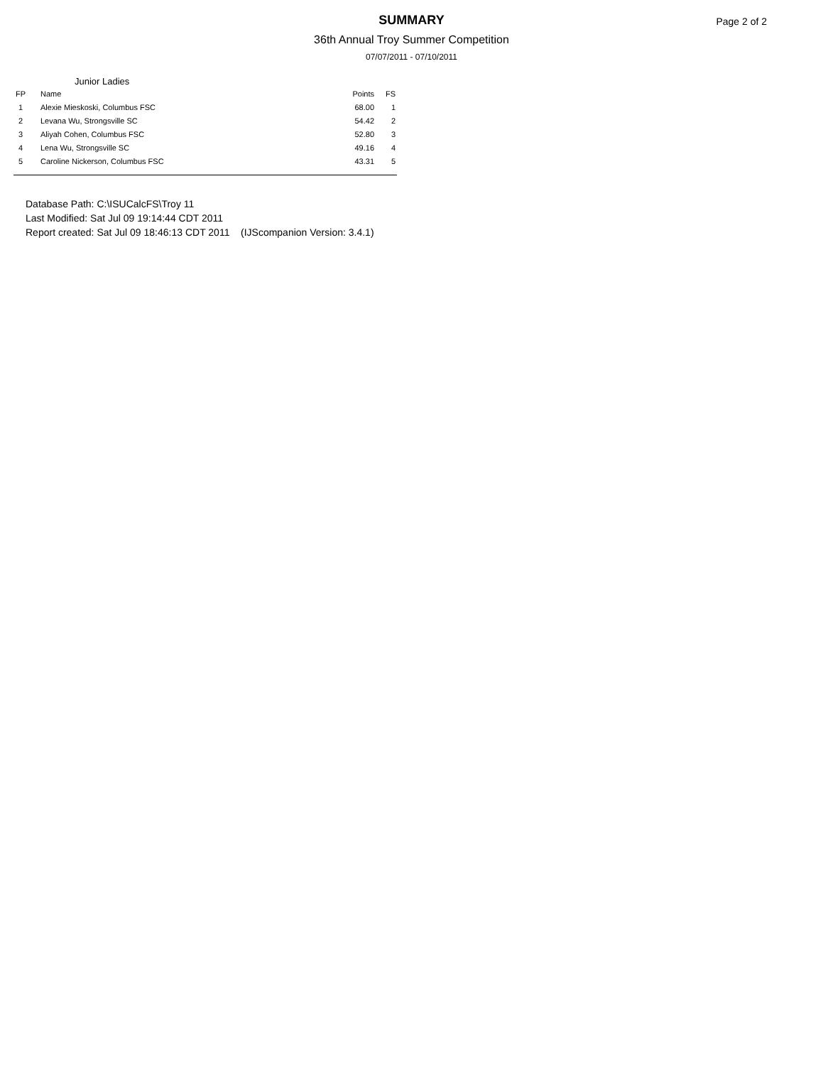Page 2 of 2
SUMMARY
36th Annual Troy Summer Competition
07/07/2011 - 07/10/2011
Junior Ladies
| FP | Name | Points | FS |
| --- | --- | --- | --- |
| 1 | Alexie Mieskoski, Columbus FSC | 68.00 | 1 |
| 2 | Levana Wu, Strongsville SC | 54.42 | 2 |
| 3 | Aliyah Cohen, Columbus FSC | 52.80 | 3 |
| 4 | Lena Wu, Strongsville SC | 49.16 | 4 |
| 5 | Caroline Nickerson, Columbus FSC | 43.31 | 5 |
Database Path: C:\ISUCalcFS\Troy 11
Last Modified: Sat Jul 09 19:14:44 CDT 2011
Report created: Sat Jul 09 18:46:13 CDT 2011 (IJScompanion Version: 3.4.1)